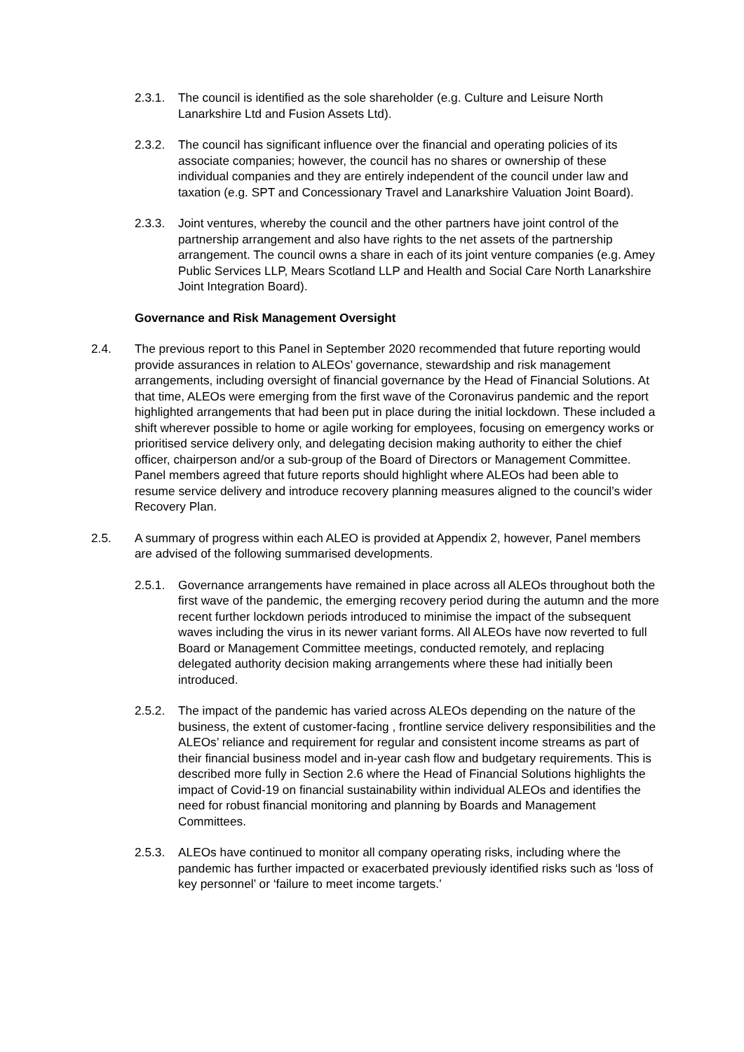2.3.1. The council is identified as the sole shareholder (e.g. Culture and Leisure North Lanarkshire Ltd and Fusion Assets Ltd).
2.3.2. The council has significant influence over the financial and operating policies of its associate companies; however, the council has no shares or ownership of these individual companies and they are entirely independent of the council under law and taxation (e.g. SPT and Concessionary Travel and Lanarkshire Valuation Joint Board).
2.3.3. Joint ventures, whereby the council and the other partners have joint control of the partnership arrangement and also have rights to the net assets of the partnership arrangement. The council owns a share in each of its joint venture companies (e.g. Amey Public Services LLP, Mears Scotland LLP and Health and Social Care North Lanarkshire Joint Integration Board).
Governance and Risk Management Oversight
2.4. The previous report to this Panel in September 2020 recommended that future reporting would provide assurances in relation to ALEOs’ governance, stewardship and risk management arrangements, including oversight of financial governance by the Head of Financial Solutions. At that time, ALEOs were emerging from the first wave of the Coronavirus pandemic and the report highlighted arrangements that had been put in place during the initial lockdown. These included a shift wherever possible to home or agile working for employees, focusing on emergency works or prioritised service delivery only, and delegating decision making authority to either the chief officer, chairperson and/or a sub-group of the Board of Directors or Management Committee. Panel members agreed that future reports should highlight where ALEOs had been able to resume service delivery and introduce recovery planning measures aligned to the council’s wider Recovery Plan.
2.5. A summary of progress within each ALEO is provided at Appendix 2, however, Panel members are advised of the following summarised developments.
2.5.1. Governance arrangements have remained in place across all ALEOs throughout both the first wave of the pandemic, the emerging recovery period during the autumn and the more recent further lockdown periods introduced to minimise the impact of the subsequent waves including the virus in its newer variant forms. All ALEOs have now reverted to full Board or Management Committee meetings, conducted remotely, and replacing delegated authority decision making arrangements where these had initially been introduced.
2.5.2. The impact of the pandemic has varied across ALEOs depending on the nature of the business, the extent of customer-facing , frontline service delivery responsibilities and the ALEOs’ reliance and requirement for regular and consistent income streams as part of their financial business model and in-year cash flow and budgetary requirements. This is described more fully in Section 2.6 where the Head of Financial Solutions highlights the impact of Covid-19 on financial sustainability within individual ALEOs and identifies the need for robust financial monitoring and planning by Boards and Management Committees.
2.5.3. ALEOs have continued to monitor all company operating risks, including where the pandemic has further impacted or exacerbated previously identified risks such as ‘loss of key personnel’ or ‘failure to meet income targets.’